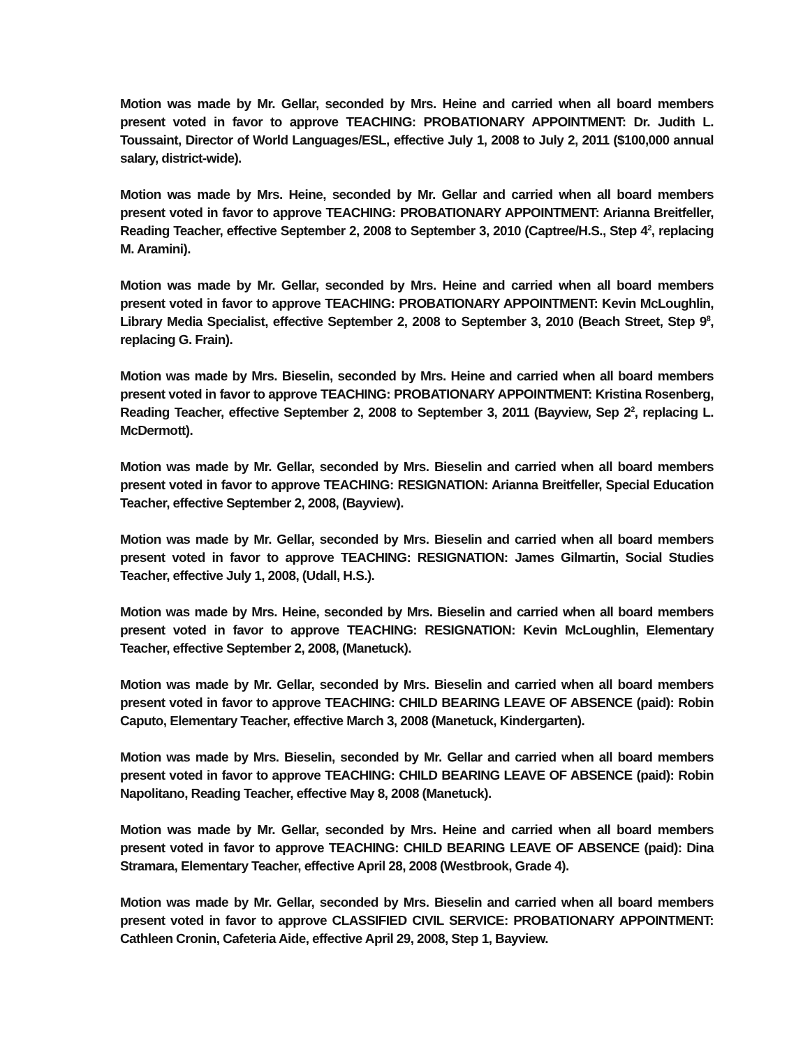Motion was made by Mr. Gellar, seconded by Mrs. Heine and carried when all board members present voted in favor to approve TEACHING: PROBATIONARY APPOINTMENT: Dr. Judith L. Toussaint, Director of World Languages/ESL, effective July 1, 2008 to July 2, 2011 ($100,000 annual salary, district-wide).
Motion was made by Mrs. Heine, seconded by Mr. Gellar and carried when all board members present voted in favor to approve TEACHING: PROBATIONARY APPOINTMENT: Arianna Breitfeller, Reading Teacher, effective September 2, 2008 to September 3, 2010 (Captree/H.S., Step 4<sup>2</sup>, replacing M. Aramini).
Motion was made by Mr. Gellar, seconded by Mrs. Heine and carried when all board members present voted in favor to approve TEACHING: PROBATIONARY APPOINTMENT: Kevin McLoughlin, Library Media Specialist, effective September 2, 2008 to September 3, 2010 (Beach Street, Step 9<sup>8</sup>, replacing G. Frain).
Motion was made by Mrs. Bieselin, seconded by Mrs. Heine and carried when all board members present voted in favor to approve TEACHING: PROBATIONARY APPOINTMENT: Kristina Rosenberg, Reading Teacher, effective September 2, 2008 to September 3, 2011 (Bayview, Sep 2<sup>2</sup>, replacing L. McDermott).
Motion was made by Mr. Gellar, seconded by Mrs. Bieselin and carried when all board members present voted in favor to approve TEACHING: RESIGNATION: Arianna Breitfeller, Special Education Teacher, effective September 2, 2008, (Bayview).
Motion was made by Mr. Gellar, seconded by Mrs. Bieselin and carried when all board members present voted in favor to approve TEACHING: RESIGNATION: James Gilmartin, Social Studies Teacher, effective July 1, 2008, (Udall, H.S.).
Motion was made by Mrs. Heine, seconded by Mrs. Bieselin and carried when all board members present voted in favor to approve TEACHING: RESIGNATION: Kevin McLoughlin, Elementary Teacher, effective September 2, 2008, (Manetuck).
Motion was made by Mr. Gellar, seconded by Mrs. Bieselin and carried when all board members present voted in favor to approve TEACHING: CHILD BEARING LEAVE OF ABSENCE (paid): Robin Caputo, Elementary Teacher, effective March 3, 2008 (Manetuck, Kindergarten).
Motion was made by Mrs. Bieselin, seconded by Mr. Gellar and carried when all board members present voted in favor to approve TEACHING: CHILD BEARING LEAVE OF ABSENCE (paid): Robin Napolitano, Reading Teacher, effective May 8, 2008 (Manetuck).
Motion was made by Mr. Gellar, seconded by Mrs. Heine and carried when all board members present voted in favor to approve TEACHING: CHILD BEARING LEAVE OF ABSENCE (paid): Dina Stramara, Elementary Teacher, effective April 28, 2008 (Westbrook, Grade 4).
Motion was made by Mr. Gellar, seconded by Mrs. Bieselin and carried when all board members present voted in favor to approve CLASSIFIED CIVIL SERVICE: PROBATIONARY APPOINTMENT: Cathleen Cronin, Cafeteria Aide, effective April 29, 2008, Step 1, Bayview.